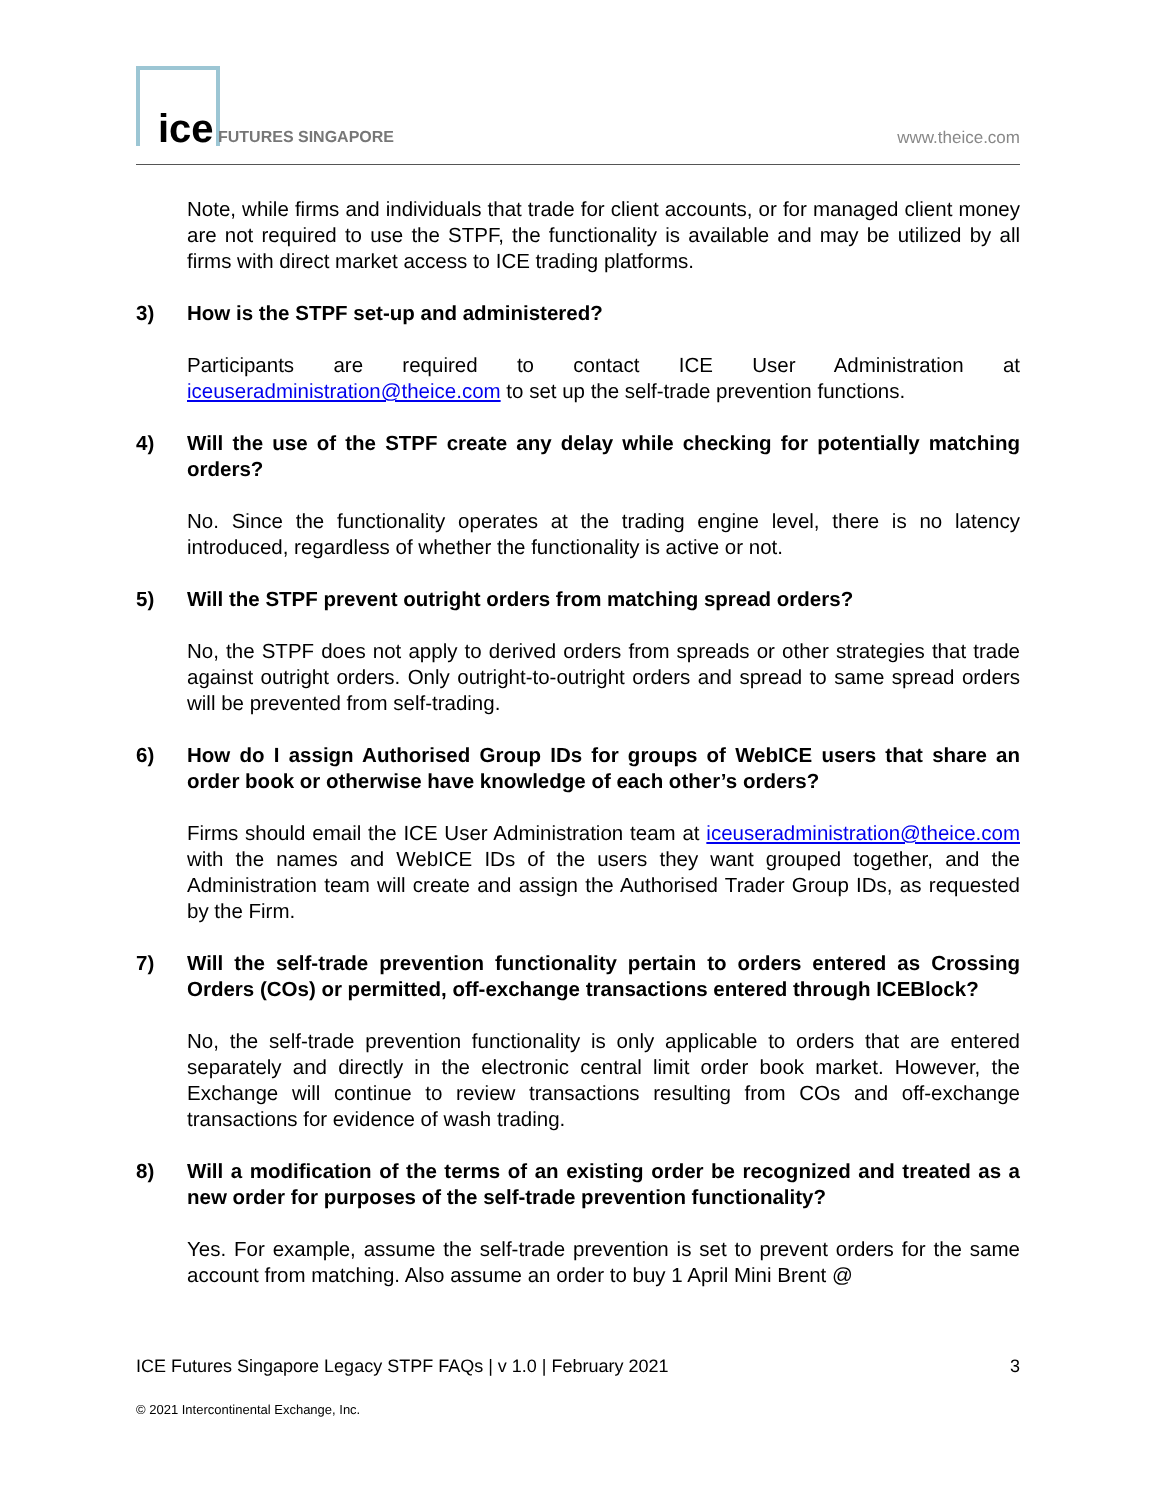ice FUTURES SINGAPORE www.theice.com
Note, while firms and individuals that trade for client accounts, or for managed client money are not required to use the STPF, the functionality is available and may be utilized by all firms with direct market access to ICE trading platforms.
3) How is the STPF set-up and administered?
Participants are required to contact ICE User Administration at iceuseradministration@theice.com to set up the self-trade prevention functions.
4) Will the use of the STPF create any delay while checking for potentially matching orders?
No. Since the functionality operates at the trading engine level, there is no latency introduced, regardless of whether the functionality is active or not.
5) Will the STPF prevent outright orders from matching spread orders?
No, the STPF does not apply to derived orders from spreads or other strategies that trade against outright orders. Only outright-to-outright orders and spread to same spread orders will be prevented from self-trading.
6) How do I assign Authorised Group IDs for groups of WebICE users that share an order book or otherwise have knowledge of each other’s orders?
Firms should email the ICE User Administration team at iceuseradministration@theice.com with the names and WebICE IDs of the users they want grouped together, and the Administration team will create and assign the Authorised Trader Group IDs, as requested by the Firm.
7) Will the self-trade prevention functionality pertain to orders entered as Crossing Orders (COs) or permitted, off-exchange transactions entered through ICEBlock?
No, the self-trade prevention functionality is only applicable to orders that are entered separately and directly in the electronic central limit order book market. However, the Exchange will continue to review transactions resulting from COs and off-exchange transactions for evidence of wash trading.
8) Will a modification of the terms of an existing order be recognized and treated as a new order for purposes of the self-trade prevention functionality?
Yes. For example, assume the self-trade prevention is set to prevent orders for the same account from matching. Also assume an order to buy 1 April Mini Brent @
ICE Futures Singapore Legacy STPF FAQs | v 1.0 | February 2021 3
© 2021 Intercontinental Exchange, Inc.